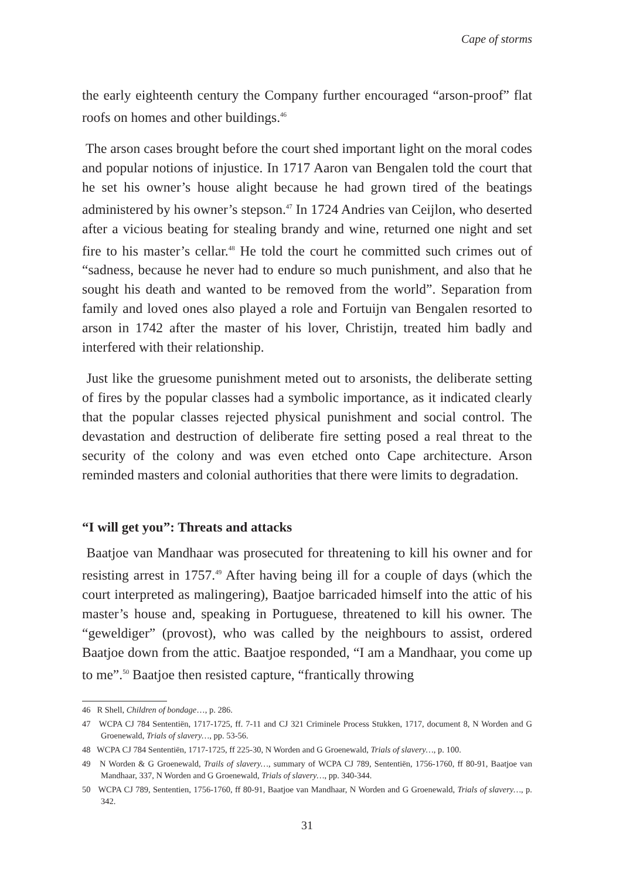Cape of storms
the early eighteenth century the Company further encouraged “arson-proof” flat roofs on homes and other buildings.<sup>46</sup>
The arson cases brought before the court shed important light on the moral codes and popular notions of injustice. In 1717 Aaron van Bengalen told the court that he set his owner’s house alight because he had grown tired of the beatings administered by his owner’s stepson.<sup>47</sup> In 1724 Andries van Ceijlon, who deserted after a vicious beating for stealing brandy and wine, returned one night and set fire to his master’s cellar.<sup>48</sup> He told the court he committed such crimes out of “sadness, because he never had to endure so much punishment, and also that he sought his death and wanted to be removed from the world”. Separation from family and loved ones also played a role and Fortuijn van Bengalen resorted to arson in 1742 after the master of his lover, Christijn, treated him badly and interfered with their relationship.
Just like the gruesome punishment meted out to arsonists, the deliberate setting of fires by the popular classes had a symbolic importance, as it indicated clearly that the popular classes rejected physical punishment and social control. The devastation and destruction of deliberate fire setting posed a real threat to the security of the colony and was even etched onto Cape architecture. Arson reminded masters and colonial authorities that there were limits to degradation.
“I will get you”: Threats and attacks
Baatjoe van Mandhaar was prosecuted for threatening to kill his owner and for resisting arrest in 1757.<sup>49</sup> After having being ill for a couple of days (which the court interpreted as malingering), Baatjoe barricaded himself into the attic of his master’s house and, speaking in Portuguese, threatened to kill his owner. The “geweldiger” (provost), who was called by the neighbours to assist, ordered Baatjoe down from the attic. Baatjoe responded, “I am a Mandhaar, you come up to me”.<sup>50</sup> Baatjoe then resisted capture, “frantically throwing
46 R Shell, Children of bondage…, p. 286.
47 WCPA CJ 784 Sententiën, 1717-1725, ff. 7-11 and CJ 321 Criminele Process Stukken, 1717, document 8, N Worden and G Groenewald, Trials of slavery…, pp. 53-56.
48 WCPA CJ 784 Sententiën, 1717-1725, ff 225-30, N Worden and G Groenewald, Trials of slavery…, p. 100.
49 N Worden & G Groenewald, Trails of slavery…, summary of WCPA CJ 789, Sententiën, 1756-1760, ff 80-91, Baatjoe van Mandhaar, 337, N Worden and G Groenewald, Trials of slavery…, pp. 340-344.
50 WCPA CJ 789, Sententien, 1756-1760, ff 80-91, Baatjoe van Mandhaar, N Worden and G Groenewald, Trials of slavery…, p. 342.
31